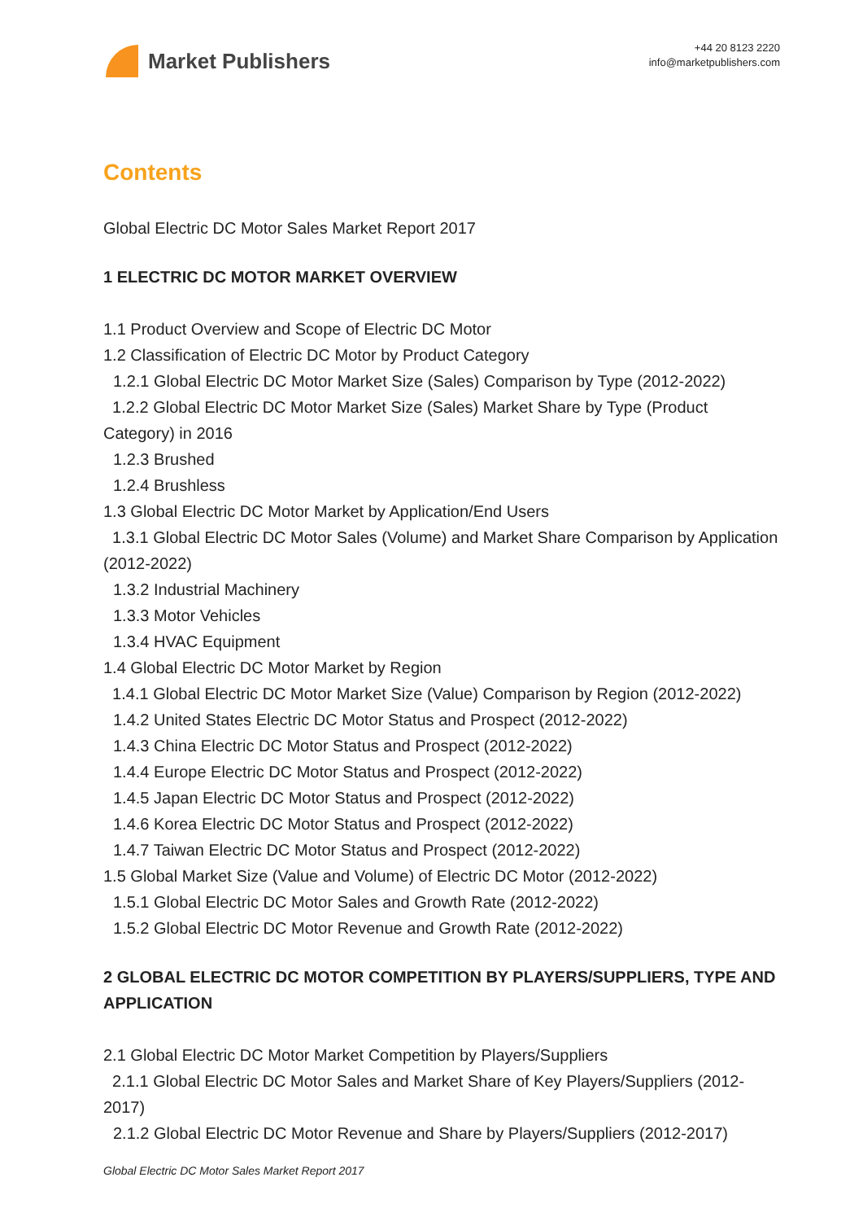Market Publishers
+44 20 8123 2220
info@marketpublishers.com
Contents
Global Electric DC Motor Sales Market Report 2017
1 ELECTRIC DC MOTOR MARKET OVERVIEW
1.1 Product Overview and Scope of Electric DC Motor
1.2 Classification of Electric DC Motor by Product Category
1.2.1 Global Electric DC Motor Market Size (Sales) Comparison by Type (2012-2022)
1.2.2 Global Electric DC Motor Market Size (Sales) Market Share by Type (Product Category) in 2016
1.2.3 Brushed
1.2.4 Brushless
1.3 Global Electric DC Motor Market by Application/End Users
1.3.1 Global Electric DC Motor Sales (Volume) and Market Share Comparison by Application (2012-2022)
1.3.2 Industrial Machinery
1.3.3 Motor Vehicles
1.3.4 HVAC Equipment
1.4 Global Electric DC Motor Market by Region
1.4.1 Global Electric DC Motor Market Size (Value) Comparison by Region (2012-2022)
1.4.2 United States Electric DC Motor Status and Prospect (2012-2022)
1.4.3 China Electric DC Motor Status and Prospect (2012-2022)
1.4.4 Europe Electric DC Motor Status and Prospect (2012-2022)
1.4.5 Japan Electric DC Motor Status and Prospect (2012-2022)
1.4.6 Korea Electric DC Motor Status and Prospect (2012-2022)
1.4.7 Taiwan Electric DC Motor Status and Prospect (2012-2022)
1.5 Global Market Size (Value and Volume) of Electric DC Motor (2012-2022)
1.5.1 Global Electric DC Motor Sales and Growth Rate (2012-2022)
1.5.2 Global Electric DC Motor Revenue and Growth Rate (2012-2022)
2 GLOBAL ELECTRIC DC MOTOR COMPETITION BY PLAYERS/SUPPLIERS, TYPE AND APPLICATION
2.1 Global Electric DC Motor Market Competition by Players/Suppliers
2.1.1 Global Electric DC Motor Sales and Market Share of Key Players/Suppliers (2012-2017)
2.1.2 Global Electric DC Motor Revenue and Share by Players/Suppliers (2012-2017)
Global Electric DC Motor Sales Market Report 2017